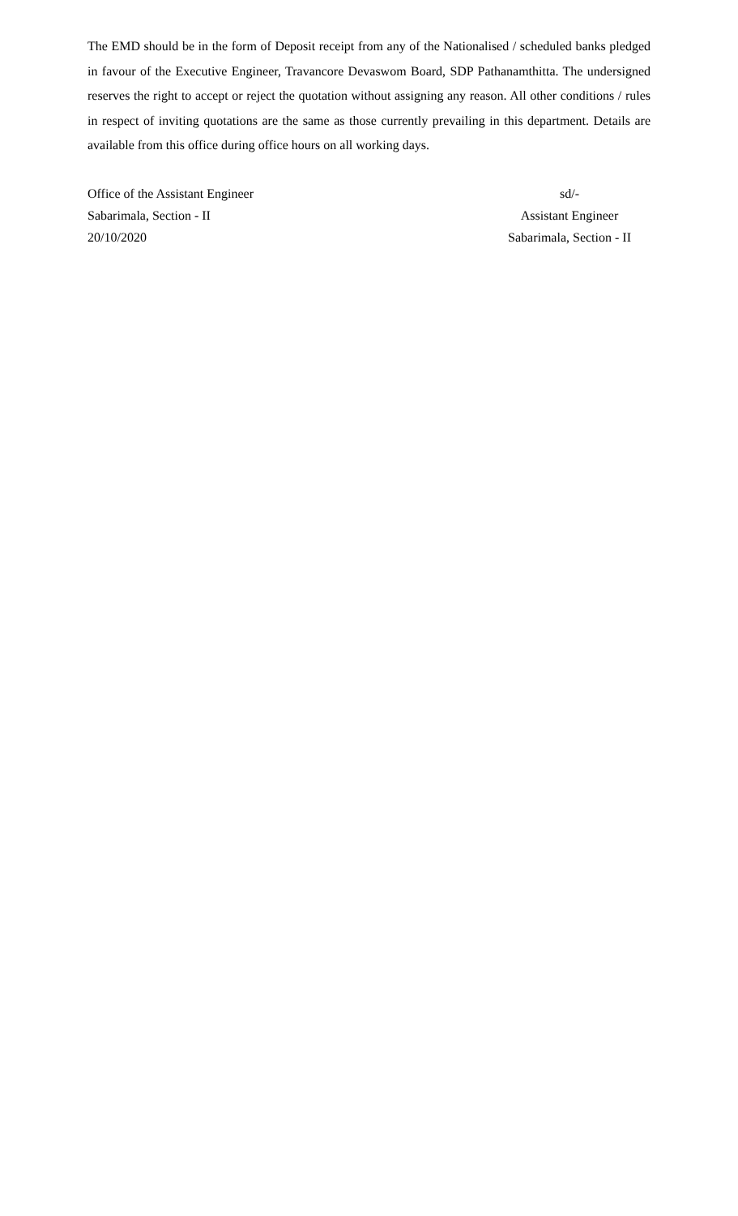The EMD should be in the form of Deposit receipt from any of the Nationalised / scheduled banks pledged in favour of the Executive Engineer, Travancore Devaswom Board, SDP Pathanamthitta. The undersigned reserves the right to accept or reject the quotation without assigning any reason. All other conditions / rules in respect of inviting quotations are the same as those currently prevailing in this department. Details are available from this office during office hours on all working days.
Office of the Assistant Engineer
Sabarimala, Section - II
20/10/2020
sd/-
Assistant Engineer
Sabarimala, Section - II